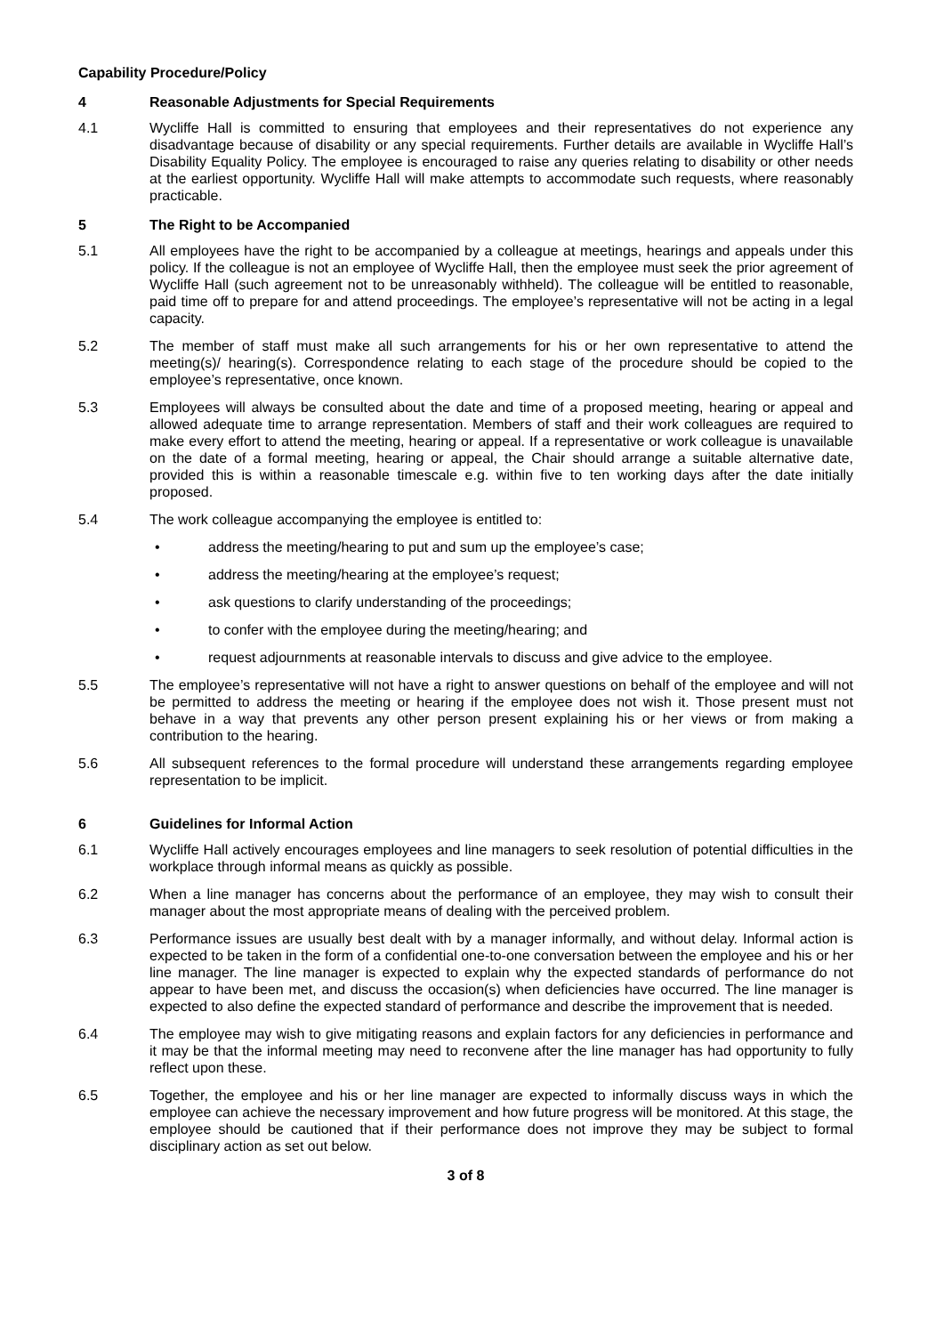Capability Procedure/Policy
4 Reasonable Adjustments for Special Requirements
4.1 Wycliffe Hall is committed to ensuring that employees and their representatives do not experience any disadvantage because of disability or any special requirements. Further details are available in Wycliffe Hall’s Disability Equality Policy. The employee is encouraged to raise any queries relating to disability or other needs at the earliest opportunity. Wycliffe Hall will make attempts to accommodate such requests, where reasonably practicable.
5 The Right to be Accompanied
5.1 All employees have the right to be accompanied by a colleague at meetings, hearings and appeals under this policy. If the colleague is not an employee of Wycliffe Hall, then the employee must seek the prior agreement of Wycliffe Hall (such agreement not to be unreasonably withheld). The colleague will be entitled to reasonable, paid time off to prepare for and attend proceedings. The employee’s representative will not be acting in a legal capacity.
5.2 The member of staff must make all such arrangements for his or her own representative to attend the meeting(s)/ hearing(s). Correspondence relating to each stage of the procedure should be copied to the employee’s representative, once known.
5.3 Employees will always be consulted about the date and time of a proposed meeting, hearing or appeal and allowed adequate time to arrange representation. Members of staff and their work colleagues are required to make every effort to attend the meeting, hearing or appeal. If a representative or work colleague is unavailable on the date of a formal meeting, hearing or appeal, the Chair should arrange a suitable alternative date, provided this is within a reasonable timescale e.g. within five to ten working days after the date initially proposed.
5.4 The work colleague accompanying the employee is entitled to:
• address the meeting/hearing to put and sum up the employee’s case;
• address the meeting/hearing at the employee’s request;
• ask questions to clarify understanding of the proceedings;
• to confer with the employee during the meeting/hearing; and
• request adjournments at reasonable intervals to discuss and give advice to the employee.
5.5 The employee’s representative will not have a right to answer questions on behalf of the employee and will not be permitted to address the meeting or hearing if the employee does not wish it. Those present must not behave in a way that prevents any other person present explaining his or her views or from making a contribution to the hearing.
5.6 All subsequent references to the formal procedure will understand these arrangements regarding employee representation to be implicit.
6 Guidelines for Informal Action
6.1 Wycliffe Hall actively encourages employees and line managers to seek resolution of potential difficulties in the workplace through informal means as quickly as possible.
6.2 When a line manager has concerns about the performance of an employee, they may wish to consult their manager about the most appropriate means of dealing with the perceived problem.
6.3 Performance issues are usually best dealt with by a manager informally, and without delay. Informal action is expected to be taken in the form of a confidential one-to-one conversation between the employee and his or her line manager. The line manager is expected to explain why the expected standards of performance do not appear to have been met, and discuss the occasion(s) when deficiencies have occurred. The line manager is expected to also define the expected standard of performance and describe the improvement that is needed.
6.4 The employee may wish to give mitigating reasons and explain factors for any deficiencies in performance and it may be that the informal meeting may need to reconvene after the line manager has had opportunity to fully reflect upon these.
6.5 Together, the employee and his or her line manager are expected to informally discuss ways in which the employee can achieve the necessary improvement and how future progress will be monitored. At this stage, the employee should be cautioned that if their performance does not improve they may be subject to formal disciplinary action as set out below.
3 of 8